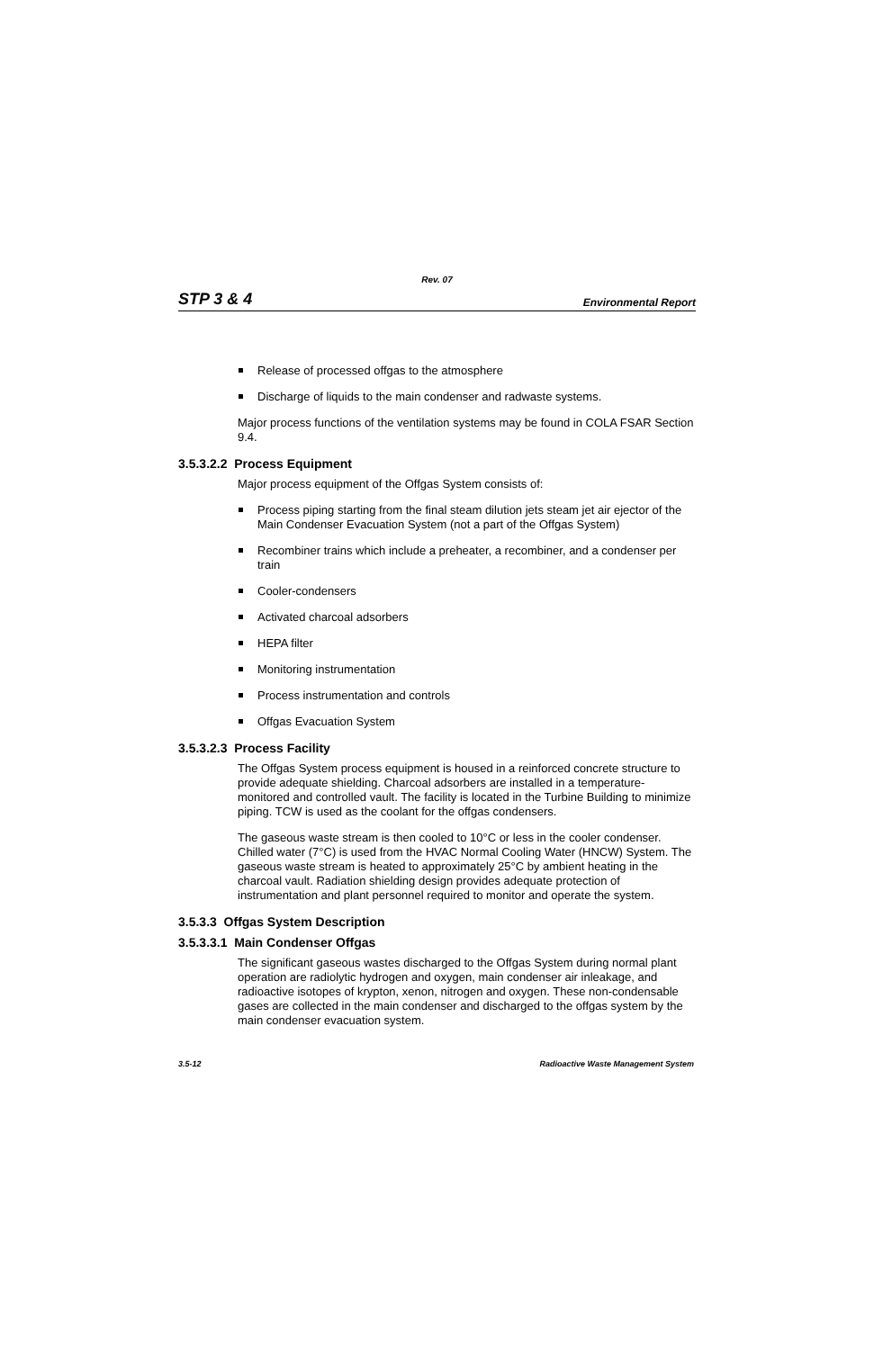Rev. 07
STP 3 & 4 Environmental Report
Release of processed offgas to the atmosphere
Discharge of liquids to the main condenser and radwaste systems.
Major process functions of the ventilation systems may be found in COLA FSAR Section 9.4.
3.5.3.2.2 Process Equipment
Major process equipment of the Offgas System consists of:
Process piping starting from the final steam dilution jets steam jet air ejector of the Main Condenser Evacuation System (not a part of the Offgas System)
Recombiner trains which include a preheater, a recombiner, and a condenser per train
Cooler-condensers
Activated charcoal adsorbers
HEPA filter
Monitoring instrumentation
Process instrumentation and controls
Offgas Evacuation System
3.5.3.2.3 Process Facility
The Offgas System process equipment is housed in a reinforced concrete structure to provide adequate shielding. Charcoal adsorbers are installed in a temperature-monitored and controlled vault. The facility is located in the Turbine Building to minimize piping. TCW is used as the coolant for the offgas condensers.
The gaseous waste stream is then cooled to 10°C or less in the cooler condenser. Chilled water (7°C) is used from the HVAC Normal Cooling Water (HNCW) System. The gaseous waste stream is heated to approximately 25°C by ambient heating in the charcoal vault. Radiation shielding design provides adequate protection of instrumentation and plant personnel required to monitor and operate the system.
3.5.3.3 Offgas System Description
3.5.3.3.1 Main Condenser Offgas
The significant gaseous wastes discharged to the Offgas System during normal plant operation are radiolytic hydrogen and oxygen, main condenser air inleakage, and radioactive isotopes of krypton, xenon, nitrogen and oxygen. These non-condensable gases are collected in the main condenser and discharged to the offgas system by the main condenser evacuation system.
3.5-12 Radioactive Waste Management System